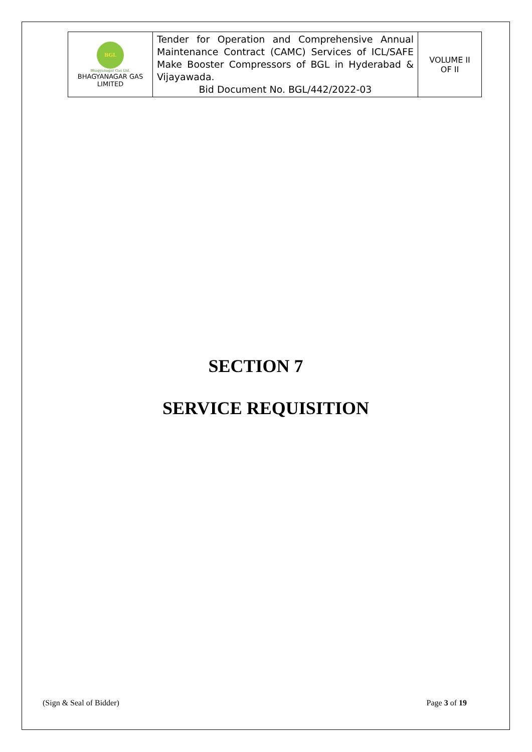| BGL Bhagyanagar Gas Ltd. BHAGYANAGAR GAS LIMITED | Tender for Operation and Comprehensive Annual Maintenance Contract (CAMC) Services of ICL/SAFE Make Booster Compressors of BGL in Hyderabad & Vijayawada. Bid Document No. BGL/442/2022-03 | VOLUME II OF II |
SECTION 7
SERVICE REQUISITION
(Sign & Seal of Bidder) Page 3 of 19